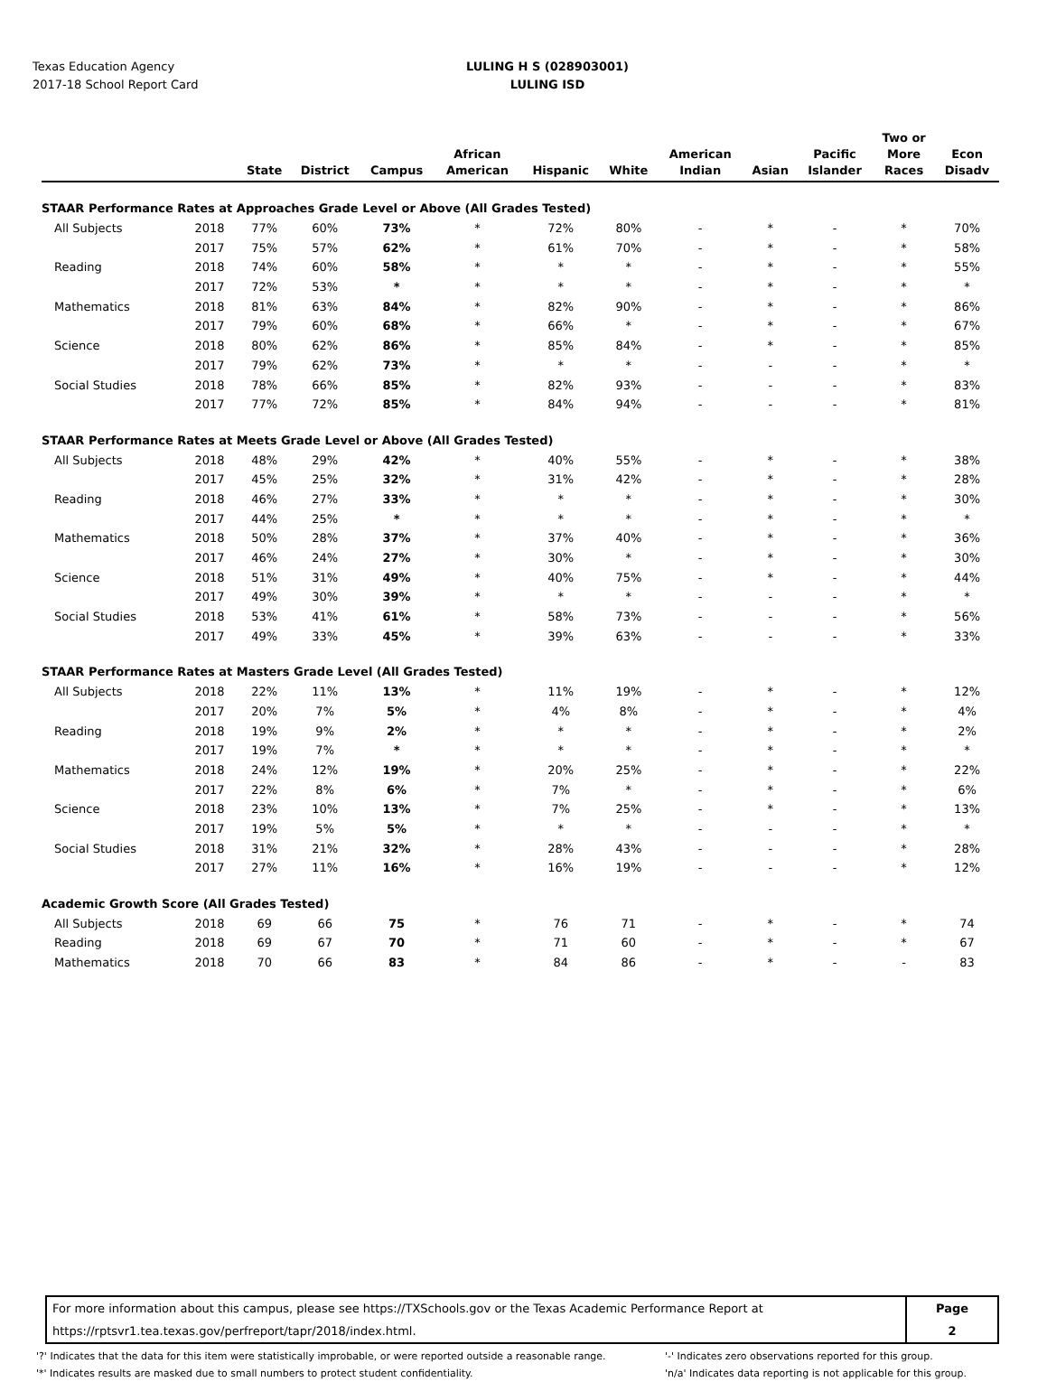Texas Education Agency
2017-18 School Report Card
LULING H S (028903001)
LULING ISD
| | | State | District | Campus | African American | Hispanic | White | American Indian | Asian | Pacific Islander | Two or More Races | Econ Disadv |
| --- | --- | --- | --- | --- | --- | --- | --- | --- | --- | --- | --- | --- |
| STAAR Performance Rates at Approaches Grade Level or Above (All Grades Tested) | | | | | | | | | | | | |
| All Subjects | 2018 | 77% | 60% | 73% | * | 72% | 80% | - | * | - | * | 70% |
| | 2017 | 75% | 57% | 62% | * | 61% | 70% | - | * | - | * | 58% |
| Reading | 2018 | 74% | 60% | 58% | * | * | * | - | * | - | * | 55% |
| | 2017 | 72% | 53% | * | * | * | * | - | * | - | * | * |
| Mathematics | 2018 | 81% | 63% | 84% | * | 82% | 90% | - | * | - | * | 86% |
| | 2017 | 79% | 60% | 68% | * | 66% | * | - | * | - | * | 67% |
| Science | 2018 | 80% | 62% | 86% | * | 85% | 84% | - | * | - | * | 85% |
| | 2017 | 79% | 62% | 73% | * | * | * | - | - | - | * | * |
| Social Studies | 2018 | 78% | 66% | 85% | * | 82% | 93% | - | - | - | * | 83% |
| | 2017 | 77% | 72% | 85% | * | 84% | 94% | - | - | - | * | 81% |
| STAAR Performance Rates at Meets Grade Level or Above (All Grades Tested) | | | | | | | | | | | | |
| All Subjects | 2018 | 48% | 29% | 42% | * | 40% | 55% | - | * | - | * | 38% |
| | 2017 | 45% | 25% | 32% | * | 31% | 42% | - | * | - | * | 28% |
| Reading | 2018 | 46% | 27% | 33% | * | * | * | - | * | - | * | 30% |
| | 2017 | 44% | 25% | * | * | * | * | - | * | - | * | * |
| Mathematics | 2018 | 50% | 28% | 37% | * | 37% | 40% | - | * | - | * | 36% |
| | 2017 | 46% | 24% | 27% | * | 30% | * | - | * | - | * | 30% |
| Science | 2018 | 51% | 31% | 49% | * | 40% | 75% | - | * | - | * | 44% |
| | 2017 | 49% | 30% | 39% | * | * | * | - | - | - | * | * |
| Social Studies | 2018 | 53% | 41% | 61% | * | 58% | 73% | - | - | - | * | 56% |
| | 2017 | 49% | 33% | 45% | * | 39% | 63% | - | - | - | * | 33% |
| STAAR Performance Rates at Masters Grade Level (All Grades Tested) | | | | | | | | | | | | |
| All Subjects | 2018 | 22% | 11% | 13% | * | 11% | 19% | - | * | - | * | 12% |
| | 2017 | 20% | 7% | 5% | * | 4% | 8% | - | * | - | * | 4% |
| Reading | 2018 | 19% | 9% | 2% | * | * | * | - | * | - | * | 2% |
| | 2017 | 19% | 7% | * | * | * | * | - | * | - | * | * |
| Mathematics | 2018 | 24% | 12% | 19% | * | 20% | 25% | - | * | - | * | 22% |
| | 2017 | 22% | 8% | 6% | * | 7% | * | - | * | - | * | 6% |
| Science | 2018 | 23% | 10% | 13% | * | 7% | 25% | - | * | - | * | 13% |
| | 2017 | 19% | 5% | 5% | * | * | * | - | - | - | * | * |
| Social Studies | 2018 | 31% | 21% | 32% | * | 28% | 43% | - | - | - | * | 28% |
| | 2017 | 27% | 11% | 16% | * | 16% | 19% | - | - | - | * | 12% |
| Academic Growth Score (All Grades Tested) | | | | | | | | | | | | |
| All Subjects | 2018 | 69 | 66 | 75 | * | 76 | 71 | - | * | - | * | 74 |
| Reading | 2018 | 69 | 67 | 70 | * | 71 | 60 | - | * | - | * | 67 |
| Mathematics | 2018 | 70 | 66 | 83 | * | 84 | 86 | - | * | - | - | 83 |
For more information about this campus, please see https://TXSchools.gov or the Texas Academic Performance Report at
https://rptsvr1.tea.texas.gov/perfreport/tapr/2018/index.html.
Page
2
'?' Indicates that the data for this item were statistically improbable, or were reported outside a reasonable range.
'*' Indicates results are masked due to small numbers to protect student confidentiality.
'-' Indicates zero observations reported for this group.
'n/a' Indicates data reporting is not applicable for this group.